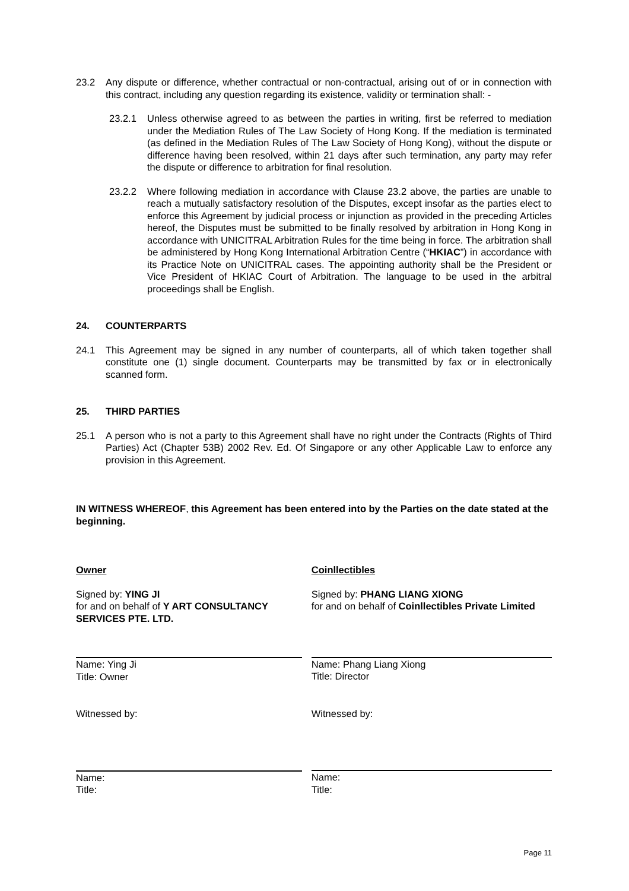23.2 Any dispute or difference, whether contractual or non-contractual, arising out of or in connection with this contract, including any question regarding its existence, validity or termination shall: -
23.2.1 Unless otherwise agreed to as between the parties in writing, first be referred to mediation under the Mediation Rules of The Law Society of Hong Kong. If the mediation is terminated (as defined in the Mediation Rules of The Law Society of Hong Kong), without the dispute or difference having been resolved, within 21 days after such termination, any party may refer the dispute or difference to arbitration for final resolution.
23.2.2 Where following mediation in accordance with Clause 23.2 above, the parties are unable to reach a mutually satisfactory resolution of the Disputes, except insofar as the parties elect to enforce this Agreement by judicial process or injunction as provided in the preceding Articles hereof, the Disputes must be submitted to be finally resolved by arbitration in Hong Kong in accordance with UNICITRAL Arbitration Rules for the time being in force. The arbitration shall be administered by Hong Kong International Arbitration Centre (“HKIAC”) in accordance with its Practice Note on UNICITRAL cases. The appointing authority shall be the President or Vice President of HKIAC Court of Arbitration. The language to be used in the arbitral proceedings shall be English.
24. COUNTERPARTS
24.1 This Agreement may be signed in any number of counterparts, all of which taken together shall constitute one (1) single document. Counterparts may be transmitted by fax or in electronically scanned form.
25. THIRD PARTIES
25.1 A person who is not a party to this Agreement shall have no right under the Contracts (Rights of Third Parties) Act (Chapter 53B) 2002 Rev. Ed. Of Singapore or any other Applicable Law to enforce any provision in this Agreement.
IN WITNESS WHEREOF, this Agreement has been entered into by the Parties on the date stated at the beginning.
Owner
Signed by: YING JI
for and on behalf of Y ART CONSULTANCY SERVICES PTE. LTD.
Name: Ying Ji
Title: Owner
Witnessed by:
Name:
Title:
Coinllectibles
Signed by: PHANG LIANG XIONG
for and on behalf of Coinllectibles Private Limited
Name: Phang Liang Xiong
Title: Director
Witnessed by:
Name:
Title:
Page 11